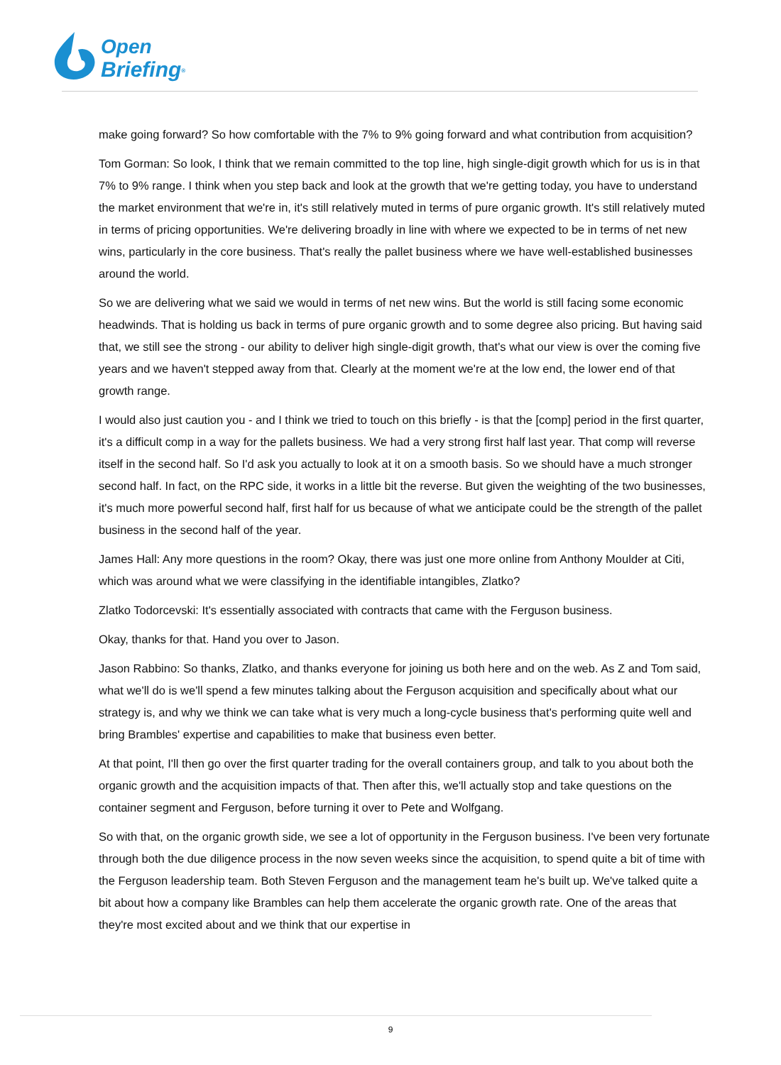Open
Briefing<sup>®</sup>
make going forward? So how comfortable with the 7% to 9% going forward and what contribution from acquisition?
Tom Gorman: So look, I think that we remain committed to the top line, high single-digit growth which for us is in that 7% to 9% range. I think when you step back and look at the growth that we're getting today, you have to understand the market environment that we're in, it's still relatively muted in terms of pure organic growth. It's still relatively muted in terms of pricing opportunities. We're delivering broadly in line with where we expected to be in terms of net new wins, particularly in the core business. That's really the pallet business where we have well-established businesses around the world.
So we are delivering what we said we would in terms of net new wins. But the world is still facing some economic headwinds. That is holding us back in terms of pure organic growth and to some degree also pricing. But having said that, we still see the strong - our ability to deliver high single-digit growth, that's what our view is over the coming five years and we haven't stepped away from that. Clearly at the moment we're at the low end, the lower end of that growth range.
I would also just caution you - and I think we tried to touch on this briefly - is that the [comp] period in the first quarter, it's a difficult comp in a way for the pallets business. We had a very strong first half last year. That comp will reverse itself in the second half. So I'd ask you actually to look at it on a smooth basis. So we should have a much stronger second half. In fact, on the RPC side, it works in a little bit the reverse. But given the weighting of the two businesses, it's much more powerful second half, first half for us because of what we anticipate could be the strength of the pallet business in the second half of the year.
James Hall: Any more questions in the room? Okay, there was just one more online from Anthony Moulder at Citi, which was around what we were classifying in the identifiable intangibles, Zlatko?
Zlatko Todorcevski: It's essentially associated with contracts that came with the Ferguson business.
Okay, thanks for that. Hand you over to Jason.
Jason Rabbino: So thanks, Zlatko, and thanks everyone for joining us both here and on the web. As Z and Tom said, what we'll do is we'll spend a few minutes talking about the Ferguson acquisition and specifically about what our strategy is, and why we think we can take what is very much a long-cycle business that's performing quite well and bring Brambles' expertise and capabilities to make that business even better.
At that point, I'll then go over the first quarter trading for the overall containers group, and talk to you about both the organic growth and the acquisition impacts of that. Then after this, we'll actually stop and take questions on the container segment and Ferguson, before turning it over to Pete and Wolfgang.
So with that, on the organic growth side, we see a lot of opportunity in the Ferguson business. I've been very fortunate through both the due diligence process in the now seven weeks since the acquisition, to spend quite a bit of time with the Ferguson leadership team. Both Steven Ferguson and the management team he's built up. We've talked quite a bit about how a company like Brambles can help them accelerate the organic growth rate. One of the areas that they're most excited about and we think that our expertise in
9